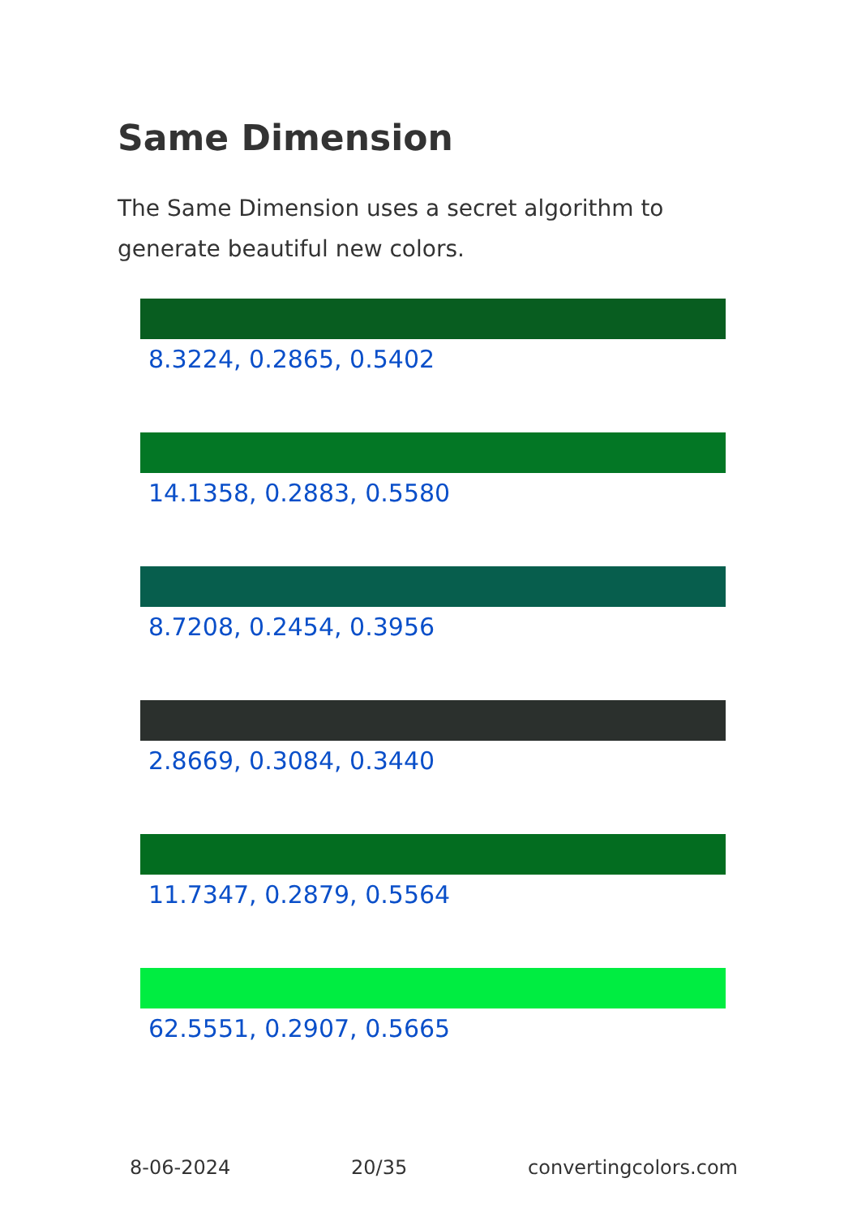Same Dimension
The Same Dimension uses a secret algorithm to generate beautiful new colors.
8.3224, 0.2865, 0.5402
14.1358, 0.2883, 0.5580
8.7208, 0.2454, 0.3956
2.8669, 0.3084, 0.3440
11.7347, 0.2879, 0.5564
62.5551, 0.2907, 0.5665
8-06-2024 20/35 convertingcolors.com